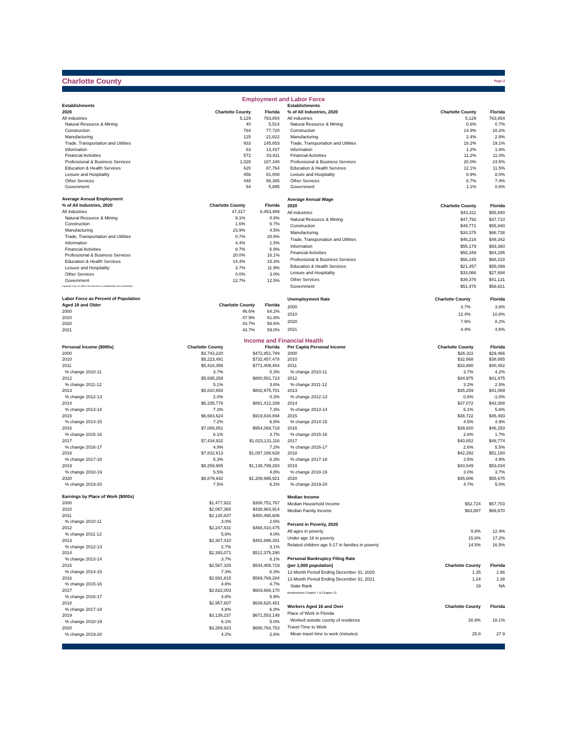Charlotte County Page 2
Employment and Labor Force
| Establishments | | |
| --- | --- | --- |
| 2020 | Charlotte County | Florida |
| All industries | 5,129 | 763,854 |
| Natural Resource & Mining | 40 | 5,514 |
| Construction | 764 | 77,720 |
| Manufacturing | 125 | 21,822 |
| Trade, Transportation and Utilities | 933 | 145,853 |
| Information | 63 | 13,437 |
| Financial Activities | 572 | 83,911 |
| Professional & Business Services | 1,028 | 187,348 |
| Education & Health Services | 620 | 87,764 |
| Leisure and Hospitality | 456 | 61,008 |
| Other Services | 448 | 56,385 |
| Government | 54 | 5,895 |
| Establishments | | |
| --- | --- | --- |
| % of All Industries, 2020 | Charlotte County | Florida |
| All industries | 5,129 | 763,854 |
| Natural Resource & Mining | 0.8% | 0.7% |
| Construction | 14.9% | 10.2% |
| Manufacturing | 2.4% | 2.9% |
| Trade, Transportation and Utilities | 18.2% | 19.1% |
| Information | 1.2% | 1.8% |
| Financial Activities | 11.2% | 11.0% |
| Professional & Business Services | 20.0% | 24.5% |
| Education & Health Services | 12.1% | 11.5% |
| Leisure and Hospitality | 8.9% | 8.0% |
| Other Services | 8.7% | 7.4% |
| Government | 1.1% | 0.8% |
| Average Annual Employment | | |
| --- | --- | --- |
| % of All Industries, 2020 | Charlotte County | Florida |
| All industries | 47,317 | 8,453,489 |
| Natural Resource & Mining | 9.1% | 0.8% |
| Construction | 1.6% | 6.7% |
| Manufacturing | 23.9% | 4.5% |
| Trade, Transportation and Utilities | 0.7% | 20.6% |
| Information | 4.4% | 1.5% |
| Financial Activities | 8.7% | 6.9% |
| Professional & Business Services | 20.0% | 16.1% |
| Education & Health Services | 14.4% | 15.3% |
| Leisure and Hospitality | 3.7% | 11.9% |
| Other Services | 0.0% | 3.0% |
| Government | 12.7% | 12.5% |
| Industries may not add to the total due to confidentiality and unclassified. | | |
| Average Annual Wage | | |
| --- | --- | --- |
| 2020 | Charlotte County | Florida |
| All industries | $43,311 | $55,840 |
| Natural Resource & Mining | $47,792 | $37,710 |
| Construction | $49,771 | $55,840 |
| Manufacturing | $34,375 | $66,738 |
| Trade, Transportation and Utilities | $46,216 | $49,342 |
| Information | $55,179 | $93,360 |
| Financial Activities | $55,349 | $84,295 |
| Professional & Business Services | $56,245 | $68,218 |
| Education & Health Services | $21,457 | $55,099 |
| Leisure and Hospitality | $33,066 | $27,694 |
| Other Services | $39,376 | $41,131 |
| Government | $51,478 | $58,821 |
| Labor Force as Percent of Population | | |
| --- | --- | --- |
| Aged 18 and Older | Charlotte County | Florida |
| 2000 | 46.6% | 64.2% |
| 2010 | 47.9% | 61.8% |
| 2020 | 43.7% | 58.6% |
| 2021 | 43.7% | 59.0% |
| Unemployment Rate | Charlotte County | Florida |
| --- | --- | --- |
| 2000 | 3.7% | 3.8% |
| 2010 | 12.4% | 10.8% |
| 2020 | 7.9% | 8.2% |
| 2021 | 4.4% | 4.6% |
Income and Financial Health
| Personal Income ($000s) | Charlotte County | Florida |
| --- | --- | --- |
| 2000 | $3,743,220 | $472,851,789 |
| 2010 | $5,223,491 | $732,457,478 |
| 2011 | $5,418,356 | $771,409,454 |
| % change 2010-11 | 3.7% | 5.3% |
| 2012 | $5,695,259 | $800,551,723 |
| % change 2011-12 | 5.1% | 3.8% |
| 2013 | $5,810,650 | $802,975,701 |
| % change 2012-13 | 2.0% | 0.3% |
| 2014 | $6,235,776 | $861,412,339 |
| % change 2013-14 | 7.3% | 7.3% |
| 2015 | $6,683,624 | $919,834,894 |
| % change 2014-15 | 7.2% | 6.8% |
| 2016 | $7,089,851 | $954,069,719 |
| % change 2015-16 | 6.1% | 3.7% |
| 2017 | $7,434,932 | $1,023,131,116 |
| % change 2016-17 | 4.9% | 7.2% |
| 2018 | $7,832,613 | $1,087,188,628 |
| % change 2017-18 | 5.3% | 6.3% |
| 2019 | $8,259,905 | $1,139,799,293 |
| % change 2018-19 | 5.5% | 4.8% |
| 2020 | $8,879,942 | $1,209,995,921 |
| % change 2019-20 | 7.5% | 6.2% |
| Per Capita Personal Income | Charlotte County | Florida |
| --- | --- | --- |
| 2000 | $26,311 | $29,466 |
| 2010 | $32,668 | $38,865 |
| 2011 | $33,880 | $40,482 |
| % change 2010-11 | 3.7% | 4.2% |
| 2012 | $34,975 | $41,475 |
| % change 2011-12 | 3.2% | 2.5% |
| 2013 | $35,259 | $41,069 |
| % change 2012-13 | 0.8% | -1.0% |
| 2014 | $37,072 | $43,388 |
| % change 2013-14 | 5.1% | 5.6% |
| 2015 | $38,722 | $45,493 |
| % change 2014-15 | 4.5% | 4.9% |
| 2016 | $39,820 | $46,253 |
| % change 2015-16 | 2.8% | 1.7% |
| 2017 | $40,852 | $48,774 |
| % change 2016-17 | 2.6% | 5.5% |
| 2018 | $42,292 | $51,150 |
| % change 2017-18 | 3.5% | 4.9% |
| 2019 | $43,549 | $53,034 |
| % change 2018-19 | 3.0% | 3.7% |
| 2020 | $45,606 | $55,675 |
| % change 2019-20 | 4.7% | 5.0% |
| Earnings by Place of Work ($000s) | | |
| --- | --- | --- |
| 2000 | $1,477,922 | $308,751,767 |
| 2010 | $2,067,365 | $438,983,914 |
| 2011 | $2,128,837 | $450,498,606 |
| % change 2010-11 | 3.0% | 2.6% |
| 2012 | $2,247,631 | $468,410,475 |
| % change 2011-12 | 5.6% | 4.0% |
| 2013 | $2,307,410 | $482,898,301 |
| % change 2012-13 | 2.7% | 3.1% |
| 2014 | $2,393,071 | $512,375,290 |
| % change 2013-14 | 3.7% | 6.1% |
| 2015 | $2,567,325 | $544,408,719 |
| % change 2014-15 | 7.3% | 6.3% |
| 2016 | $2,691,815 | $569,769,284 |
| % change 2015-16 | 4.8% | 4.7% |
| 2017 | $2,822,003 | $603,668,170 |
| % change 2016-17 | 4.8% | 5.9% |
| 2018 | $2,957,607 | $639,620,451 |
| % change 2017-18 | 4.8% | 6.0% |
| 2019 | $3,139,237 | $671,553,148 |
| % change 2018-19 | 6.1% | 5.0% |
| 2020 | $3,269,923 | $688,764,753 |
| % change 2019-20 | 4.2% | 2.6% |
| Median Income | | |
| --- | --- | --- |
| Median Household Income | $52,724 | $57,703 |
| Median Family Income | $63,887 | $69,670 |
| Percent in Poverty, 2020 | | |
| All ages in poverty | 9.8% | 12.4% |
| Under age 18 in poverty | 15.8% | 17.2% |
| Related children age 5-17 in families in poverty | 14.5% | 16.5% |
| Personal Bankruptcy Filing Rate | | |
| (per 1,000 population) | Charlotte County | Florida |
| 12-Month Period Ending December 31, 2020 | 1.35 | 1.66 |
| 12-Month Period Ending December 31, 2021 | 1.24 | 1.38 |
| State Rank | 19 | NA |
| NonBusiness Chapter 7 & Chapter 13 | | |
| Workers Aged 16 and Over | Charlotte County | Florida |
| Place of Work in Florida | | |
| Worked outside county of residence | 28.9% | 18.1% |
| Travel Time to Work | | |
| Mean travel time to work (minutes) | 25.8 | 27.9 |